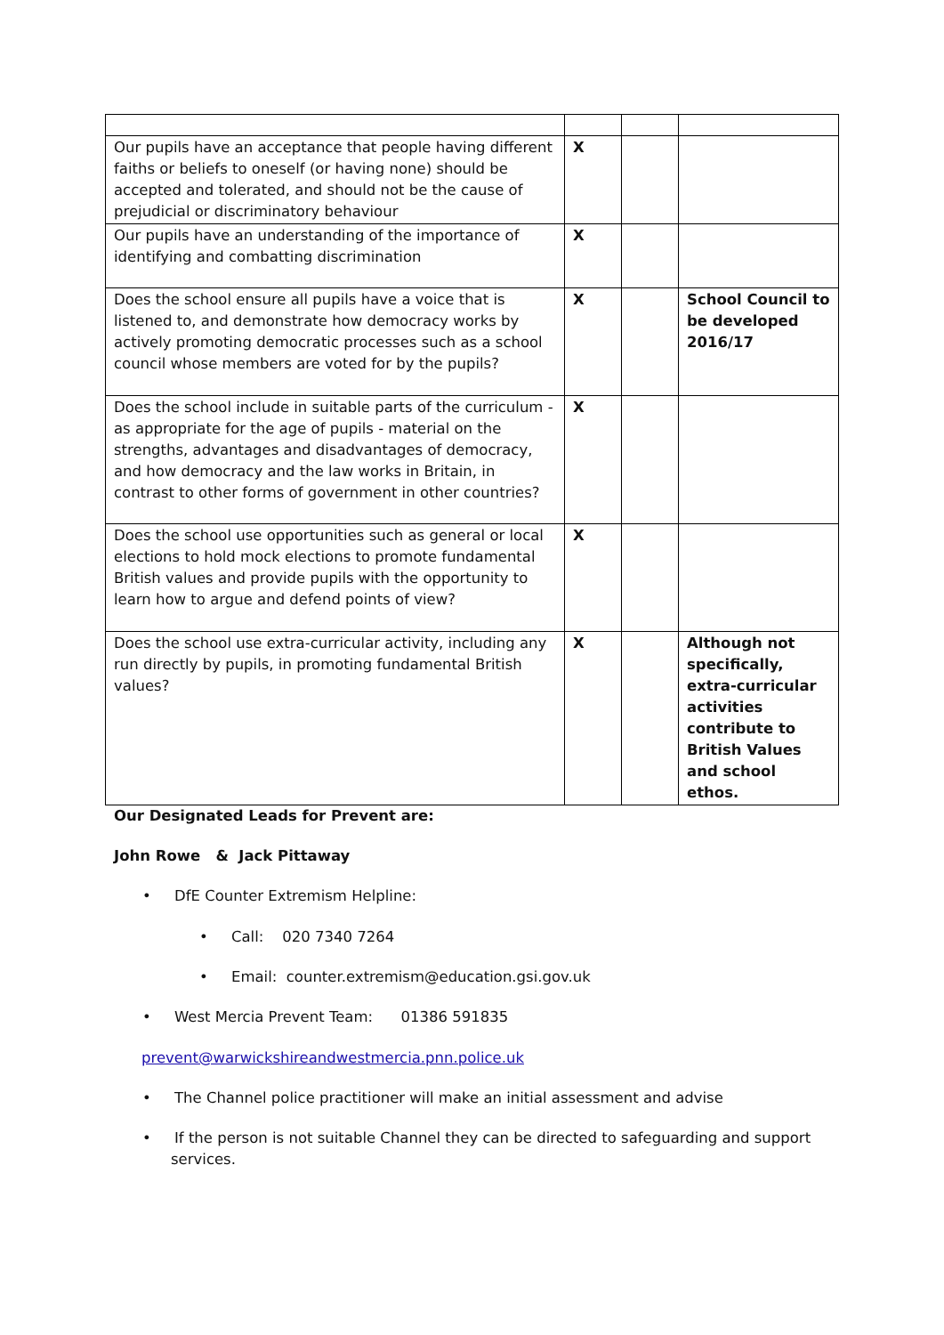| Our pupils have an acceptance that people having different faiths or beliefs to oneself (or having none) should be accepted and tolerated, and should not be the cause of prejudicial or discriminatory behaviour | X | | |
| Our pupils have an understanding of the importance of identifying and combatting discrimination | X | | |
| Does the school ensure all pupils have a voice that is listened to, and demonstrate how democracy works by actively promoting democratic processes such as a school council whose members are voted for by the pupils? | X | | School Council to be developed 2016/17 |
| Does the school include in suitable parts of the curriculum - as appropriate for the age of pupils - material on the strengths, advantages and disadvantages of democracy, and how democracy and the law works in Britain, in contrast to other forms of government in other countries? | X | | |
| Does the school use opportunities such as general or local elections to hold mock elections to promote fundamental British values and provide pupils with the opportunity to learn how to argue and defend points of view? | X | | |
| Does the school use extra-curricular activity, including any run directly by pupils, in promoting fundamental British values? | X | | Although not specifically, extra-curricular activities contribute to British Values and school ethos. |
Our Designated Leads for Prevent are:
John Rowe & Jack Pittaway
• DfE Counter Extremism Helpline:
• Call: 020 7340 7264
• Email: counter.extremism@education.gsi.gov.uk
• West Mercia Prevent Team: 01386 591835
prevent@warwickshireandwestmercia.pnn.police.uk
• The Channel police practitioner will make an initial assessment and advise
• If the person is not suitable Channel they can be directed to safeguarding and support services.